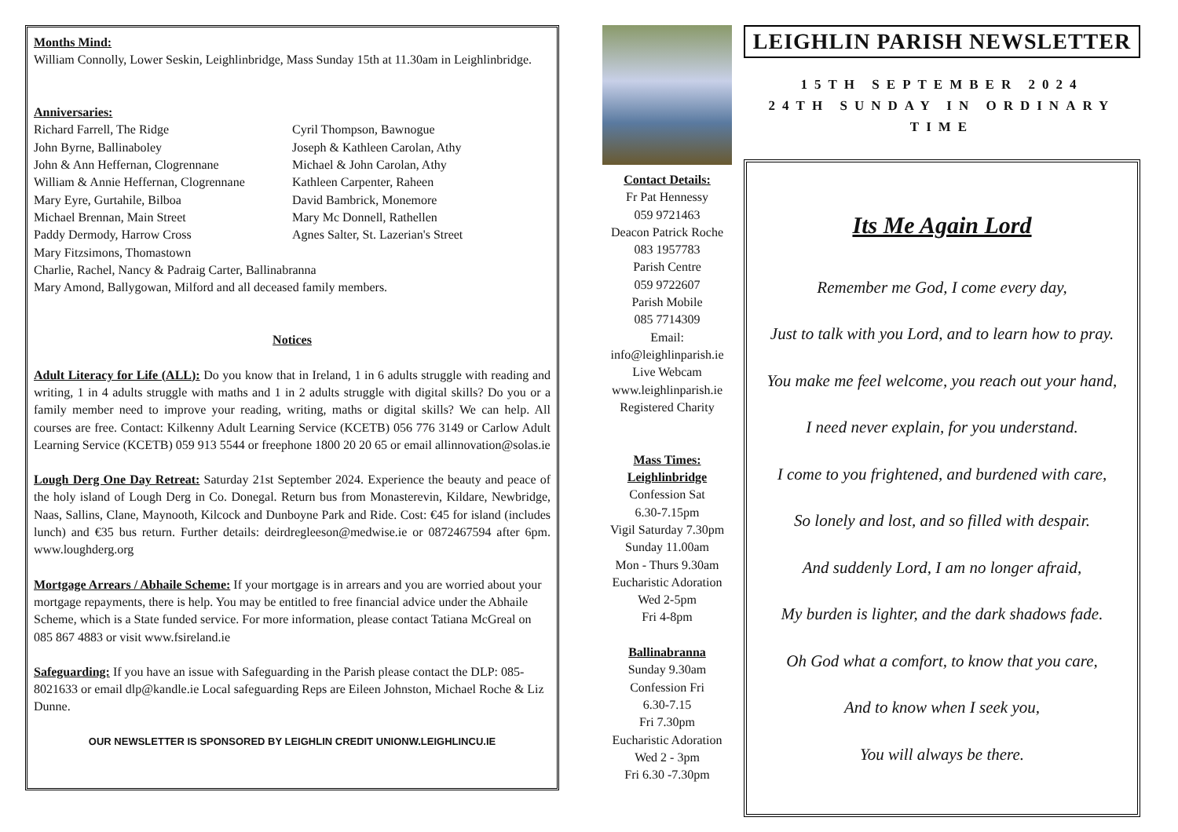Months Mind:
William Connolly, Lower Seskin, Leighlinbridge, Mass Sunday 15th at 11.30am in Leighlinbridge.
Anniversaries:
Richard Farrell, The Ridge
John Byrne, Ballinaboley
John & Ann Heffernan, Clogrennane
William & Annie Heffernan, Clogrennane
Mary Eyre, Gurtahile, Bilboa
Michael Brennan, Main Street
Paddy Dermody, Harrow Cross
Mary Fitzsimons, Thomastown
Cyril Thompson, Bawnogue
Joseph & Kathleen Carolan, Athy
Michael & John Carolan, Athy
Kathleen Carpenter, Raheen
David Bambrick, Monemore
Mary Mc Donnell, Rathellen
Agnes Salter, St. Lazerian's Street
Charlie, Rachel, Nancy & Padraig Carter, Ballinabranna
Mary Amond, Ballygowan, Milford and all deceased family members.
Notices
Adult Literacy for Life (ALL): Do you know that in Ireland, 1 in 6 adults struggle with reading and writing, 1 in 4 adults struggle with maths and 1 in 2 adults struggle with digital skills? Do you or a family member need to improve your reading, writing, maths or digital skills? We can help. All courses are free. Contact: Kilkenny Adult Learning Service (KCETB) 056 776 3149 or Carlow Adult Learning Service (KCETB) 059 913 5544 or freephone 1800 20 20 65 or email allinnovation@solas.ie
Lough Derg One Day Retreat: Saturday 21st September 2024. Experience the beauty and peace of the holy island of Lough Derg in Co. Donegal. Return bus from Monasterevin, Kildare, Newbridge, Naas, Sallins, Clane, Maynooth, Kilcock and Dunboyne Park and Ride. Cost: €45 for island (includes lunch) and €35 bus return. Further details: deirdregleeson@medwise.ie or 0872467594 after 6pm. www.loughderg.org
Mortgage Arrears / Abhaile Scheme: If your mortgage is in arrears and you are worried about your mortgage repayments, there is help. You may be entitled to free financial advice under the Abhaile Scheme, which is a State funded service. For more information, please contact Tatiana McGreal on 085 867 4883 or visit www.fsireland.ie
Safeguarding: If you have an issue with Safeguarding in the Parish please contact the DLP: 085-8021633 or email dlp@kandle.ie Local safeguarding Reps are Eileen Johnston, Michael Roche & Liz Dunne.
OUR NEWSLETTER IS SPONSORED BY LEIGHLIN CREDIT UNIONW.LEIGHLINCU.IE
Contact Details:
Fr Pat Hennessy
059 9721463
Deacon Patrick Roche
083 1957783
Parish Centre
059 9722607
Parish Mobile
085 7714309
Email:
info@leighlinparish.ie
Live Webcam
www.leighlinparish.ie
Registered Charity
Mass Times:
Leighlinbridge
Confession Sat
6.30-7.15pm
Vigil Saturday 7.30pm
Sunday 11.00am
Mon - Thurs 9.30am
Eucharistic Adoration
Wed 2-5pm
Fri 4-8pm
Ballinabranna
Sunday 9.30am
Confession Fri
6.30-7.15
Fri 7.30pm
Eucharistic Adoration
Wed 2 - 3pm
Fri 6.30 -7.30pm
LEIGHLIN PARISH NEWSLETTER
15TH SEPTEMBER 2024
24TH SUNDAY IN ORDINARY TIME
Its Me Again Lord
Remember me God, I come every day,
Just to talk with you Lord, and to learn how to pray.
You make me feel welcome, you reach out your hand,
I need never explain, for you understand.
I come to you frightened, and burdened with care,
So lonely and lost, and so filled with despair.
And suddenly Lord, I am no longer afraid,
My burden is lighter, and the dark shadows fade.
Oh God what a comfort, to know that you care,
And to know when I seek you,
You will always be there.